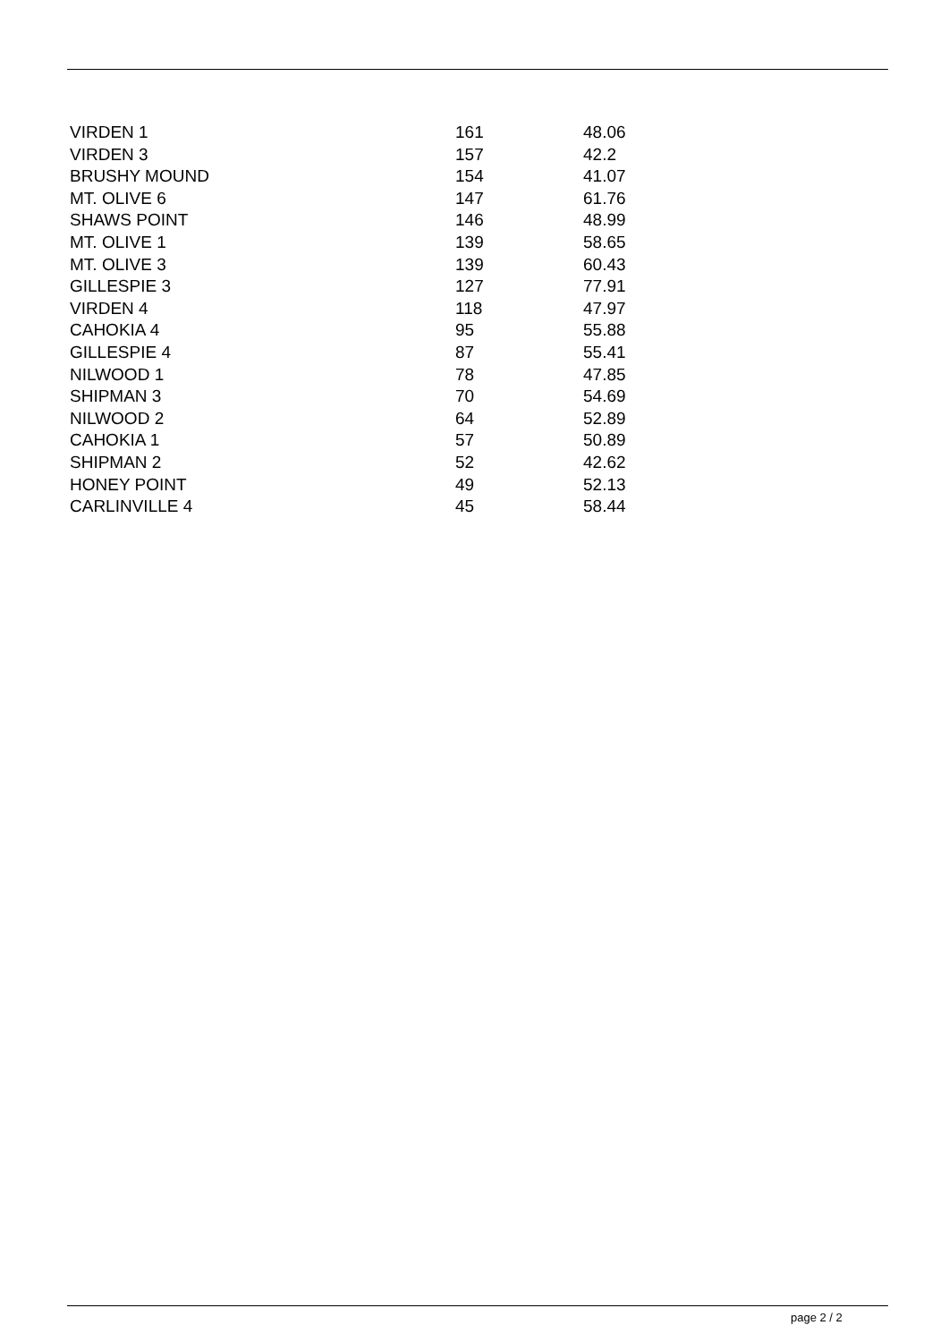| VIRDEN 1 | 161 | 48.06 |
| VIRDEN 3 | 157 | 42.2 |
| BRUSHY MOUND | 154 | 41.07 |
| MT. OLIVE 6 | 147 | 61.76 |
| SHAWS POINT | 146 | 48.99 |
| MT. OLIVE 1 | 139 | 58.65 |
| MT. OLIVE 3 | 139 | 60.43 |
| GILLESPIE 3 | 127 | 77.91 |
| VIRDEN 4 | 118 | 47.97 |
| CAHOKIA 4 | 95 | 55.88 |
| GILLESPIE 4 | 87 | 55.41 |
| NILWOOD 1 | 78 | 47.85 |
| SHIPMAN 3 | 70 | 54.69 |
| NILWOOD 2 | 64 | 52.89 |
| CAHOKIA 1 | 57 | 50.89 |
| SHIPMAN 2 | 52 | 42.62 |
| HONEY POINT | 49 | 52.13 |
| CARLINVILLE 4 | 45 | 58.44 |
page 2 / 2